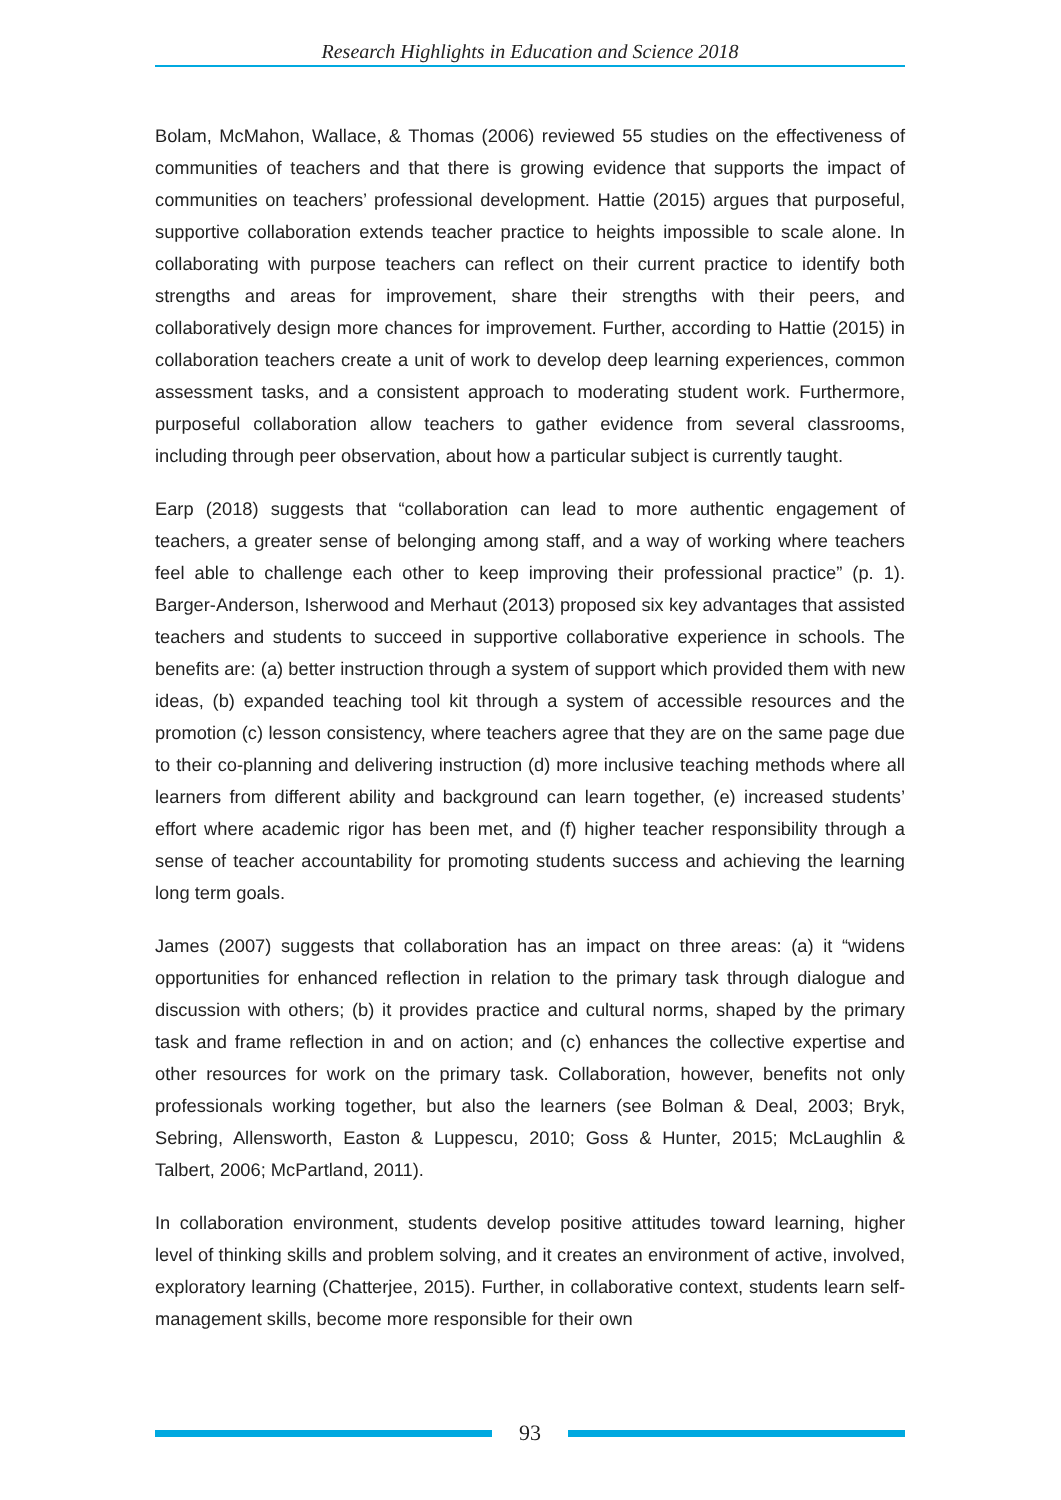Research Highlights in Education and Science 2018
Bolam, McMahon, Wallace, & Thomas (2006) reviewed 55 studies on the effectiveness of communities of teachers and that there is growing evidence that supports the impact of communities on teachers’ professional development. Hattie (2015) argues that purposeful, supportive collaboration extends teacher practice to heights impossible to scale alone. In collaborating with purpose teachers can reflect on their current practice to identify both strengths and areas for improvement, share their strengths with their peers, and collaboratively design more chances for improvement. Further, according to Hattie (2015) in collaboration teachers create a unit of work to develop deep learning experiences, common assessment tasks, and a consistent approach to moderating student work. Furthermore, purposeful collaboration allow teachers to gather evidence from several classrooms, including through peer observation, about how a particular subject is currently taught.
Earp (2018) suggests that “collaboration can lead to more authentic engagement of teachers, a greater sense of belonging among staff, and a way of working where teachers feel able to challenge each other to keep improving their professional practice” (p. 1). Barger-Anderson, Isherwood and Merhaut (2013) proposed six key advantages that assisted teachers and students to succeed in supportive collaborative experience in schools. The benefits are: (a) better instruction through a system of support which provided them with new ideas, (b) expanded teaching tool kit through a system of accessible resources and the promotion (c) lesson consistency, where teachers agree that they are on the same page due to their co-planning and delivering instruction (d) more inclusive teaching methods where all learners from different ability and background can learn together, (e) increased students’ effort where academic rigor has been met, and (f) higher teacher responsibility through a sense of teacher accountability for promoting students success and achieving the learning long term goals.
James (2007) suggests that collaboration has an impact on three areas: (a) it “widens opportunities for enhanced reflection in relation to the primary task through dialogue and discussion with others; (b) it provides practice and cultural norms, shaped by the primary task and frame reflection in and on action; and (c) enhances the collective expertise and other resources for work on the primary task. Collaboration, however, benefits not only professionals working together, but also the learners (see Bolman & Deal, 2003; Bryk, Sebring, Allensworth, Easton & Luppescu, 2010; Goss & Hunter, 2015; McLaughlin & Talbert, 2006; McPartland, 2011).
In collaboration environment, students develop positive attitudes toward learning, higher level of thinking skills and problem solving, and it creates an environment of active, involved, exploratory learning (Chatterjee, 2015). Further, in collaborative context, students learn self-management skills, become more responsible for their own
93